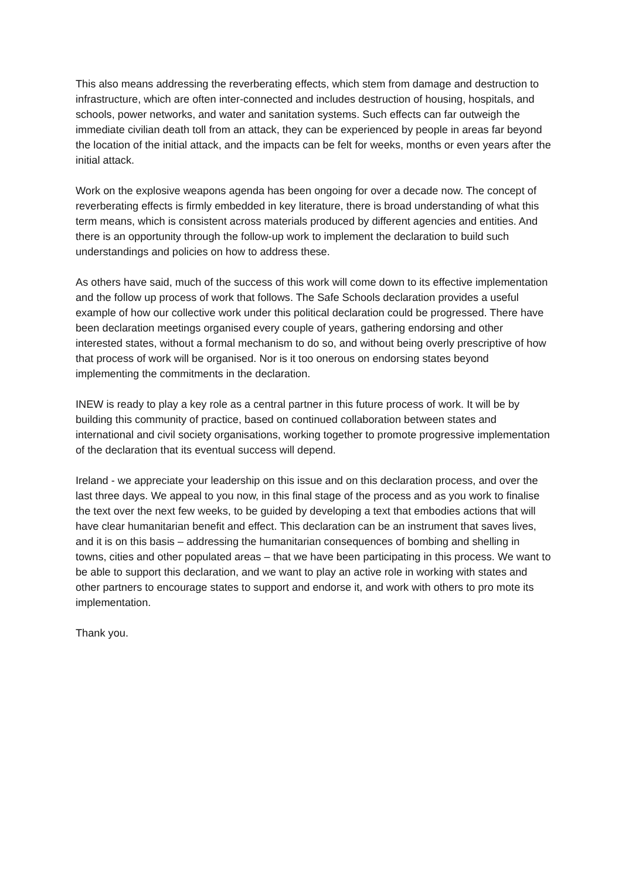This also means addressing the reverberating effects, which stem from damage and destruction to infrastructure, which are often inter-connected and includes destruction of housing, hospitals, and schools, power networks, and water and sanitation systems. Such effects can far outweigh the immediate civilian death toll from an attack, they can be experienced by people in areas far beyond the location of the initial attack, and the impacts can be felt for weeks, months or even years after the initial attack.
Work on the explosive weapons agenda has been ongoing for over a decade now. The concept of reverberating effects is firmly embedded in key literature, there is broad understanding of what this term means, which is consistent across materials produced by different agencies and entities. And there is an opportunity through the follow-up work to implement the declaration to build such understandings and policies on how to address these.
As others have said, much of the success of this work will come down to its effective implementation and the follow up process of work that follows. The Safe Schools declaration provides a useful example of how our collective work under this political declaration could be progressed. There have been declaration meetings organised every couple of years, gathering endorsing and other interested states, without a formal mechanism to do so, and without being overly prescriptive of how that process of work will be organised. Nor is it too onerous on endorsing states beyond implementing the commitments in the declaration.
INEW is ready to play a key role as a central partner in this future process of work. It will be by building this community of practice, based on continued collaboration between states and international and civil society organisations, working together to promote progressive implementation of the declaration that its eventual success will depend.
Ireland - we appreciate your leadership on this issue and on this declaration process, and over the last three days. We appeal to you now, in this final stage of the process and as you work to finalise the text over the next few weeks, to be guided by developing a text that embodies actions that will have clear humanitarian benefit and effect. This declaration can be an instrument that saves lives, and it is on this basis – addressing the humanitarian consequences of bombing and shelling in towns, cities and other populated areas – that we have been participating in this process. We want to be able to support this declaration, and we want to play an active role in working with states and other partners to encourage states to support and endorse it, and work with others to pro mote its implementation.
Thank you.